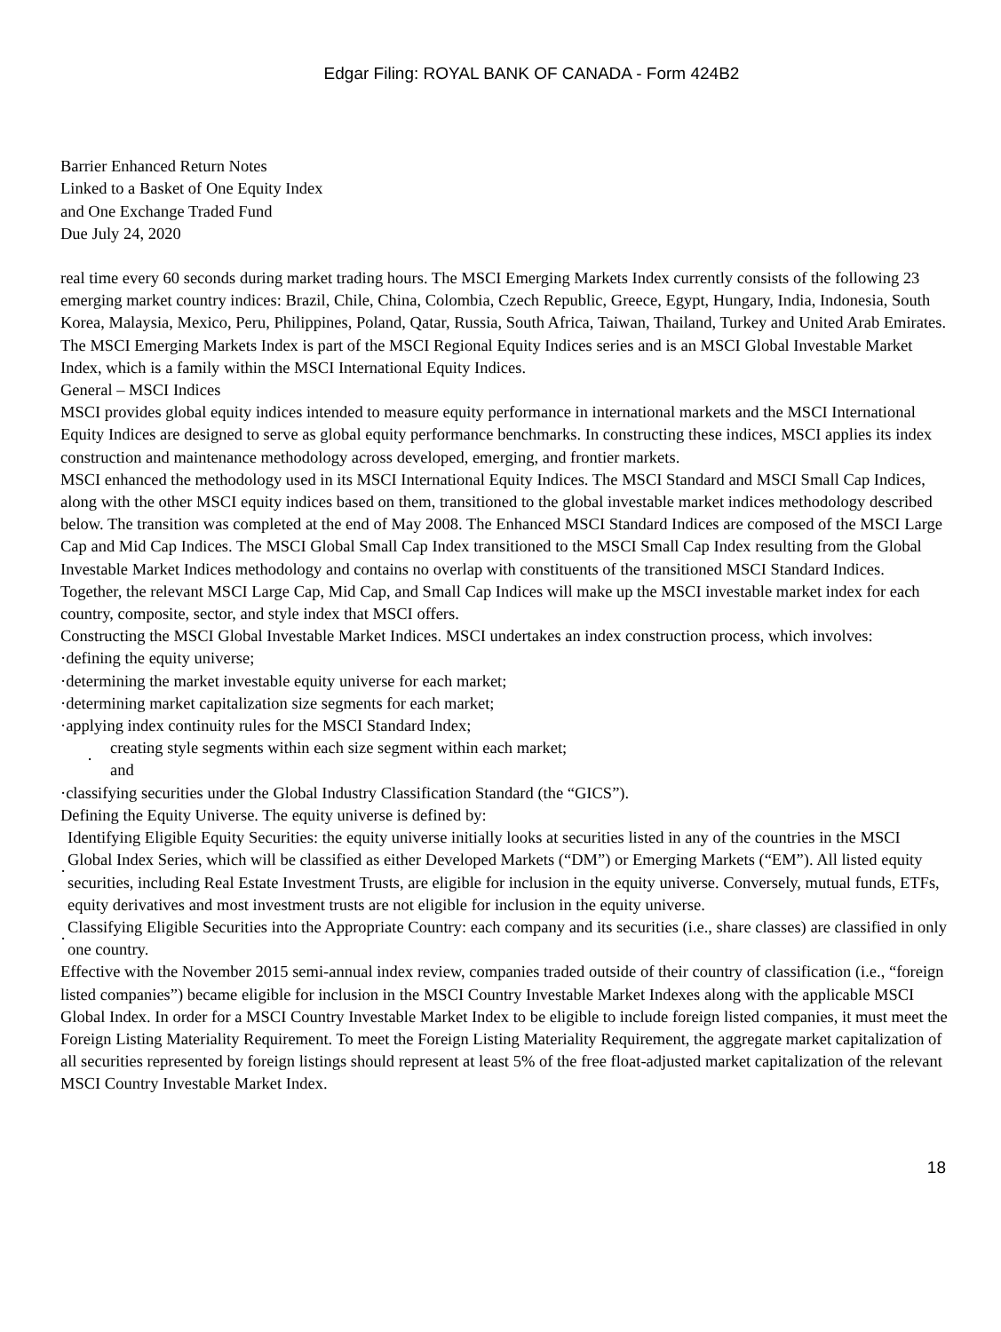Edgar Filing: ROYAL BANK OF CANADA - Form 424B2
Barrier Enhanced Return Notes
Linked to a Basket of One Equity Index
and One Exchange Traded Fund
Due July 24, 2020
real time every 60 seconds during market trading hours. The MSCI Emerging Markets Index currently consists of the following 23 emerging market country indices: Brazil, Chile, China, Colombia, Czech Republic, Greece, Egypt, Hungary, India, Indonesia, South Korea, Malaysia, Mexico, Peru, Philippines, Poland, Qatar, Russia, South Africa, Taiwan, Thailand, Turkey and United Arab Emirates. The MSCI Emerging Markets Index is part of the MSCI Regional Equity Indices series and is an MSCI Global Investable Market Index, which is a family within the MSCI International Equity Indices.
General – MSCI Indices
MSCI provides global equity indices intended to measure equity performance in international markets and the MSCI International Equity Indices are designed to serve as global equity performance benchmarks. In constructing these indices, MSCI applies its index construction and maintenance methodology across developed, emerging, and frontier markets.
MSCI enhanced the methodology used in its MSCI International Equity Indices. The MSCI Standard and MSCI Small Cap Indices, along with the other MSCI equity indices based on them, transitioned to the global investable market indices methodology described below. The transition was completed at the end of May 2008. The Enhanced MSCI Standard Indices are composed of the MSCI Large Cap and Mid Cap Indices. The MSCI Global Small Cap Index transitioned to the MSCI Small Cap Index resulting from the Global Investable Market Indices methodology and contains no overlap with constituents of the transitioned MSCI Standard Indices. Together, the relevant MSCI Large Cap, Mid Cap, and Small Cap Indices will make up the MSCI investable market index for each country, composite, sector, and style index that MSCI offers.
Constructing the MSCI Global Investable Market Indices. MSCI undertakes an index construction process, which involves:
·defining the equity universe;
·determining the market investable equity universe for each market;
·determining market capitalization size segments for each market;
·applying index continuity rules for the MSCI Standard Index;
·
creating style segments within each size segment within each market; and
·classifying securities under the Global Industry Classification Standard (the “GICS”).
Defining the Equity Universe. The equity universe is defined by:
·
Identifying Eligible Equity Securities: the equity universe initially looks at securities listed in any of the countries in the MSCI Global Index Series, which will be classified as either Developed Markets (“DM”) or Emerging Markets (“EM”). All listed equity securities, including Real Estate Investment Trusts, are eligible for inclusion in the equity universe. Conversely, mutual funds, ETFs, equity derivatives and most investment trusts are not eligible for inclusion in the equity universe.
·
Classifying Eligible Securities into the Appropriate Country: each company and its securities (i.e., share classes) are classified in only one country.
Effective with the November 2015 semi-annual index review, companies traded outside of their country of classification (i.e., “foreign listed companies”) became eligible for inclusion in the MSCI Country Investable Market Indexes along with the applicable MSCI Global Index. In order for a MSCI Country Investable Market Index to be eligible to include foreign listed companies, it must meet the Foreign Listing Materiality Requirement. To meet the Foreign Listing Materiality Requirement, the aggregate market capitalization of all securities represented by foreign listings should represent at least 5% of the free float-adjusted market capitalization of the relevant MSCI Country Investable Market Index.
18